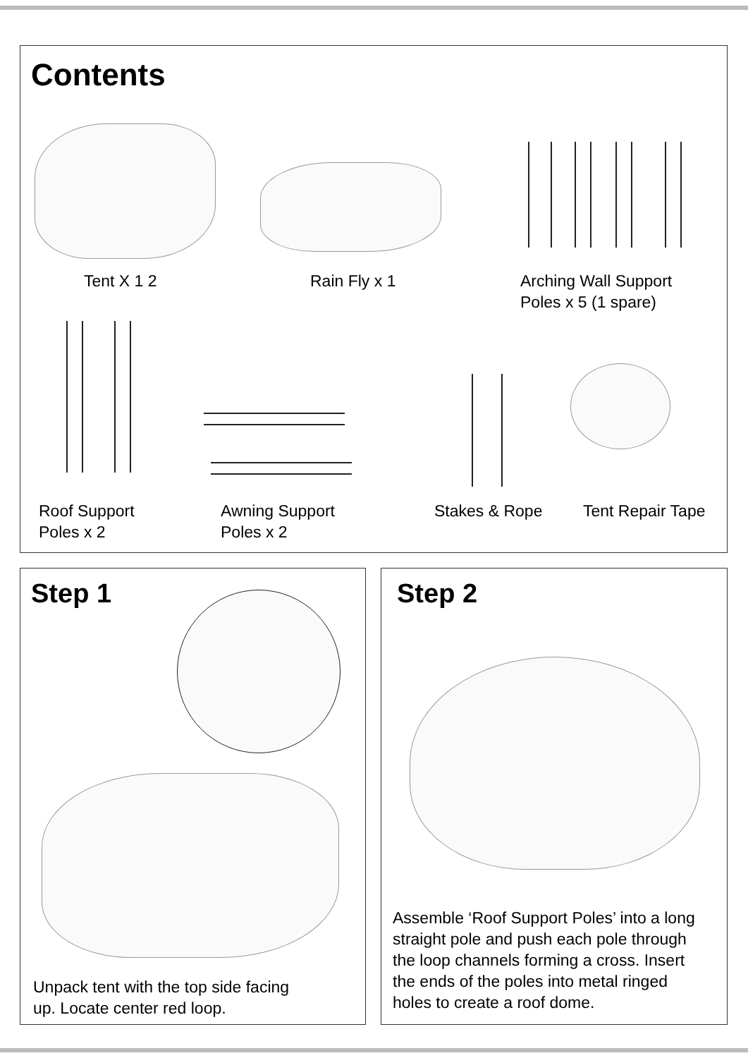Contents
Tent X 1 2 Rain Fly x 1
Arching Wall Support
Poles x 5 (1 spare)
Roof Support
Poles x 2
Awning Support
Poles x 2
Stakes & Rope Tent Repair Tape
Step 1
Unpack tent with the top side facing
up. Locate center red loop.
Step 2
Assemble ‘Roof Support Poles’ into a long
straight pole and push each pole through
the loop channels forming a cross. Insert
the ends of the poles into metal ringed
holes to create a roof dome.